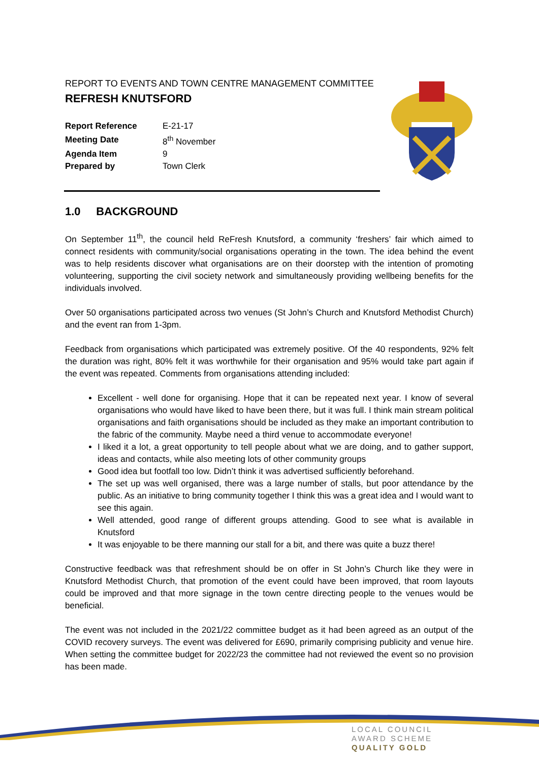REPORT TO EVENTS AND TOWN CENTRE MANAGEMENT COMMITTEE
REFRESH KNUTSFORD
| Report Reference | E-21-17 |
| Meeting Date | 8<sup>th</sup> November |
| Agenda Item | 9 |
| Prepared by | Town Clerk |
1.0 BACKGROUND
On September 11<sup>th</sup>, the council held ReFresh Knutsford, a community ‘freshers’ fair which aimed to connect residents with community/social organisations operating in the town. The idea behind the event was to help residents discover what organisations are on their doorstep with the intention of promoting volunteering, supporting the civil society network and simultaneously providing wellbeing benefits for the individuals involved.
Over 50 organisations participated across two venues (St John’s Church and Knutsford Methodist Church) and the event ran from 1-3pm.
Feedback from organisations which participated was extremely positive. Of the 40 respondents, 92% felt the duration was right, 80% felt it was worthwhile for their organisation and 95% would take part again if the event was repeated. Comments from organisations attending included:
Excellent - well done for organising. Hope that it can be repeated next year. I know of several organisations who would have liked to have been there, but it was full. I think main stream political organisations and faith organisations should be included as they make an important contribution to the fabric of the community. Maybe need a third venue to accommodate everyone!
I liked it a lot, a great opportunity to tell people about what we are doing, and to gather support, ideas and contacts, while also meeting lots of other community groups
Good idea but footfall too low. Didn’t think it was advertised sufficiently beforehand.
The set up was well organised, there was a large number of stalls, but poor attendance by the public. As an initiative to bring community together I think this was a great idea and I would want to see this again.
Well attended, good range of different groups attending. Good to see what is available in Knutsford
It was enjoyable to be there manning our stall for a bit, and there was quite a buzz there!
Constructive feedback was that refreshment should be on offer in St John’s Church like they were in Knutsford Methodist Church, that promotion of the event could have been improved, that room layouts could be improved and that more signage in the town centre directing people to the venues would be beneficial.
The event was not included in the 2021/22 committee budget as it had been agreed as an output of the COVID recovery surveys. The event was delivered for £690, primarily comprising publicity and venue hire. When setting the committee budget for 2022/23 the committee had not reviewed the event so no provision has been made.
LOCAL COUNCIL
AWARD SCHEME
QUALITY GOLD